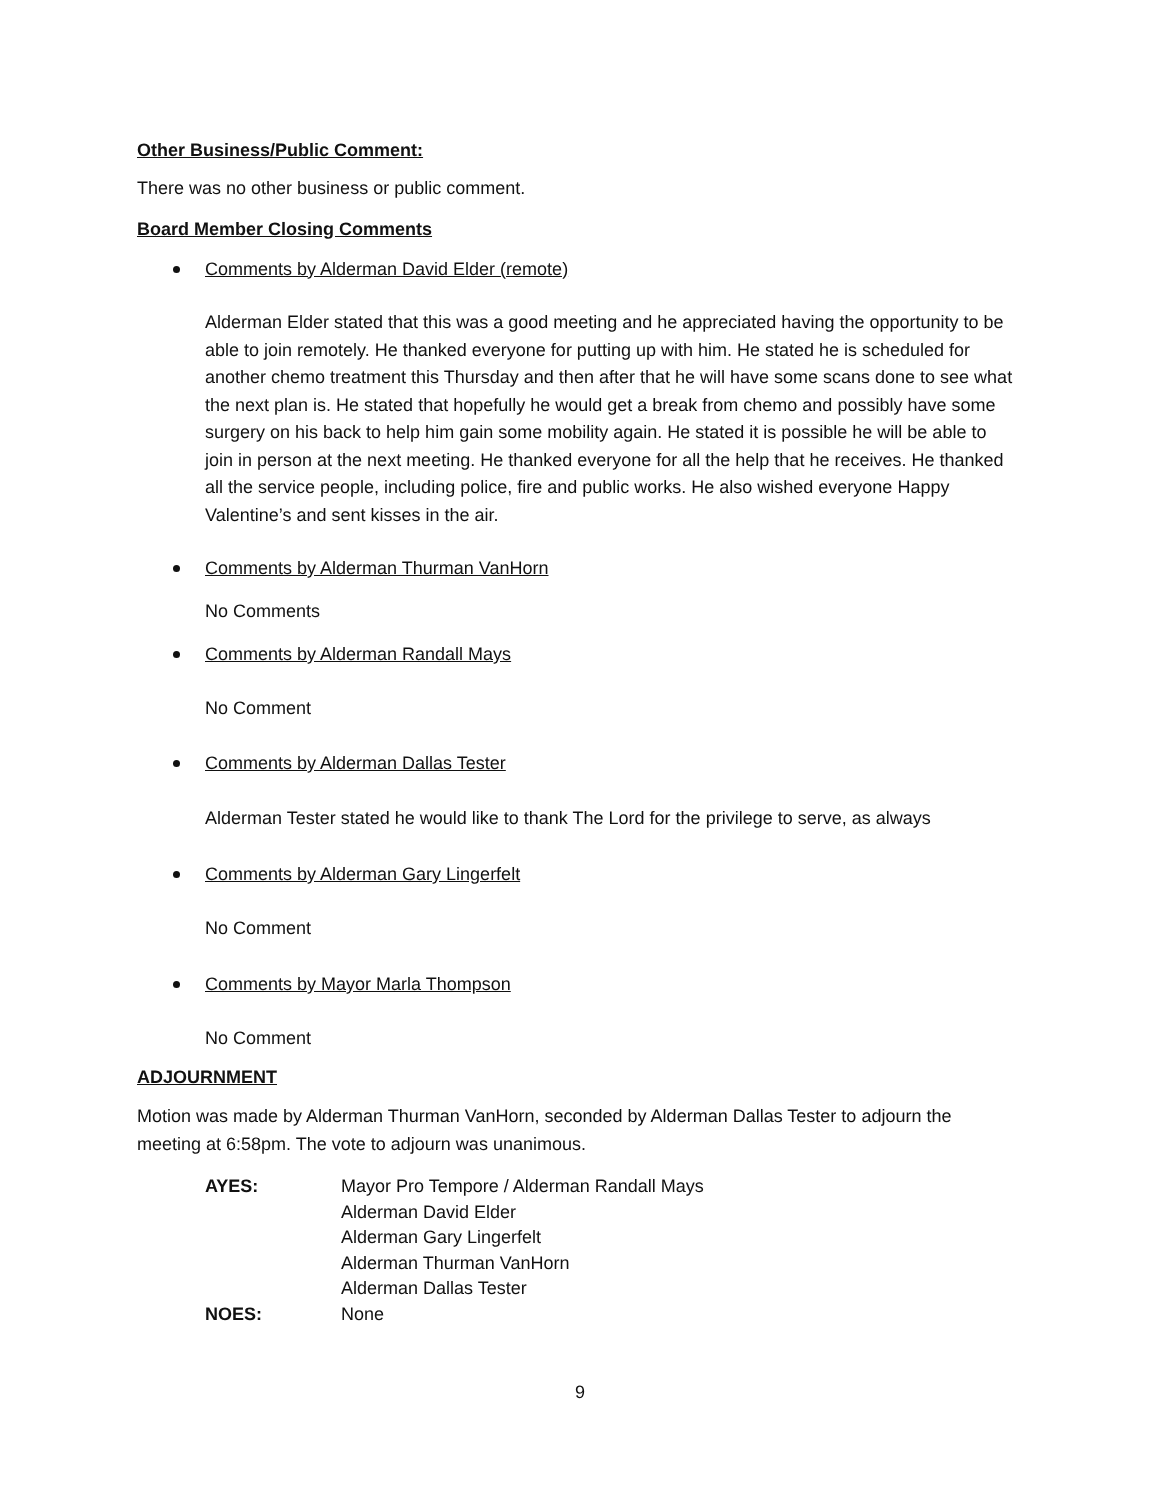Other Business/Public Comment:
There was no other business or public comment.
Board Member Closing Comments
Comments by Alderman David Elder (remote)
Alderman Elder stated that this was a good meeting and he appreciated having the opportunity to be able to join remotely. He thanked everyone for putting up with him. He stated he is scheduled for another chemo treatment this Thursday and then after that he will have some scans done to see what the next plan is. He stated that hopefully he would get a break from chemo and possibly have some surgery on his back to help him gain some mobility again. He stated it is possible he will be able to join in person at the next meeting. He thanked everyone for all the help that he receives. He thanked all the service people, including police, fire and public works. He also wished everyone Happy Valentine’s and sent kisses in the air.
Comments by Alderman Thurman VanHorn
No Comments
Comments by Alderman Randall Mays
No Comment
Comments by Alderman Dallas Tester
Alderman Tester stated he would like to thank The Lord for the privilege to serve, as always
Comments by Alderman Gary Lingerfelt
No Comment
Comments by Mayor Marla Thompson
No Comment
ADJOURNMENT
Motion was made by Alderman Thurman VanHorn, seconded by Alderman Dallas Tester to adjourn the meeting at 6:58pm. The vote to adjourn was unanimous.
| AYES: | Mayor Pro Tempore / Alderman Randall Mays |
| | Alderman David Elder |
| | Alderman Gary Lingerfelt |
| | Alderman Thurman VanHorn |
| | Alderman Dallas Tester |
| NOES: | None |
9